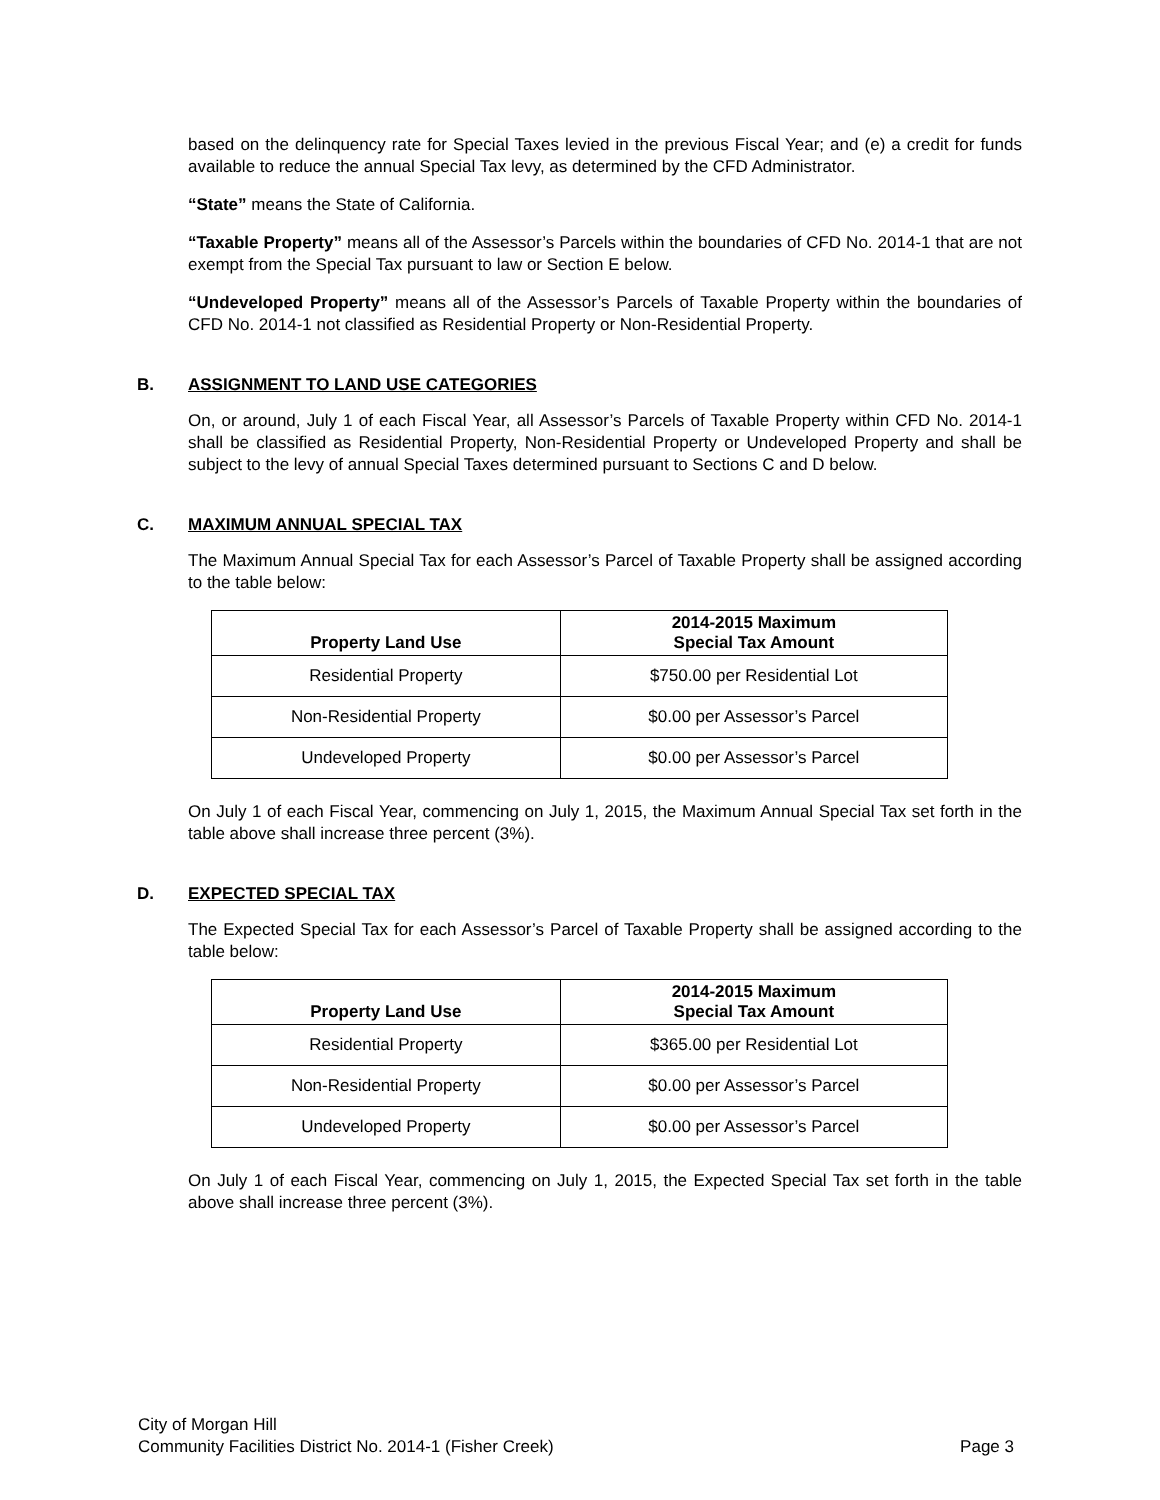based on the delinquency rate for Special Taxes levied in the previous Fiscal Year; and (e) a credit for funds available to reduce the annual Special Tax levy, as determined by the CFD Administrator.
“State” means the State of California.
“Taxable Property” means all of the Assessor’s Parcels within the boundaries of CFD No. 2014-1 that are not exempt from the Special Tax pursuant to law or Section E below.
“Undeveloped Property” means all of the Assessor’s Parcels of Taxable Property within the boundaries of CFD No. 2014-1 not classified as Residential Property or Non-Residential Property.
B. ASSIGNMENT TO LAND USE CATEGORIES
On, or around, July 1 of each Fiscal Year, all Assessor’s Parcels of Taxable Property within CFD No. 2014-1 shall be classified as Residential Property, Non-Residential Property or Undeveloped Property and shall be subject to the levy of annual Special Taxes determined pursuant to Sections C and D below.
C. MAXIMUM ANNUAL SPECIAL TAX
The Maximum Annual Special Tax for each Assessor’s Parcel of Taxable Property shall be assigned according to the table below:
| Property Land Use | 2014-2015 Maximum Special Tax Amount |
| --- | --- |
| Residential Property | $750.00 per Residential Lot |
| Non-Residential Property | $0.00 per Assessor’s Parcel |
| Undeveloped Property | $0.00 per Assessor’s Parcel |
On July 1 of each Fiscal Year, commencing on July 1, 2015, the Maximum Annual Special Tax set forth in the table above shall increase three percent (3%).
D. EXPECTED SPECIAL TAX
The Expected Special Tax for each Assessor’s Parcel of Taxable Property shall be assigned according to the table below:
| Property Land Use | 2014-2015 Maximum Special Tax Amount |
| --- | --- |
| Residential Property | $365.00 per Residential Lot |
| Non-Residential Property | $0.00 per Assessor’s Parcel |
| Undeveloped Property | $0.00 per Assessor’s Parcel |
On July 1 of each Fiscal Year, commencing on July 1, 2015, the Expected Special Tax set forth in the table above shall increase three percent (3%).
City of Morgan Hill
Community Facilities District No. 2014-1 (Fisher Creek) Page 3